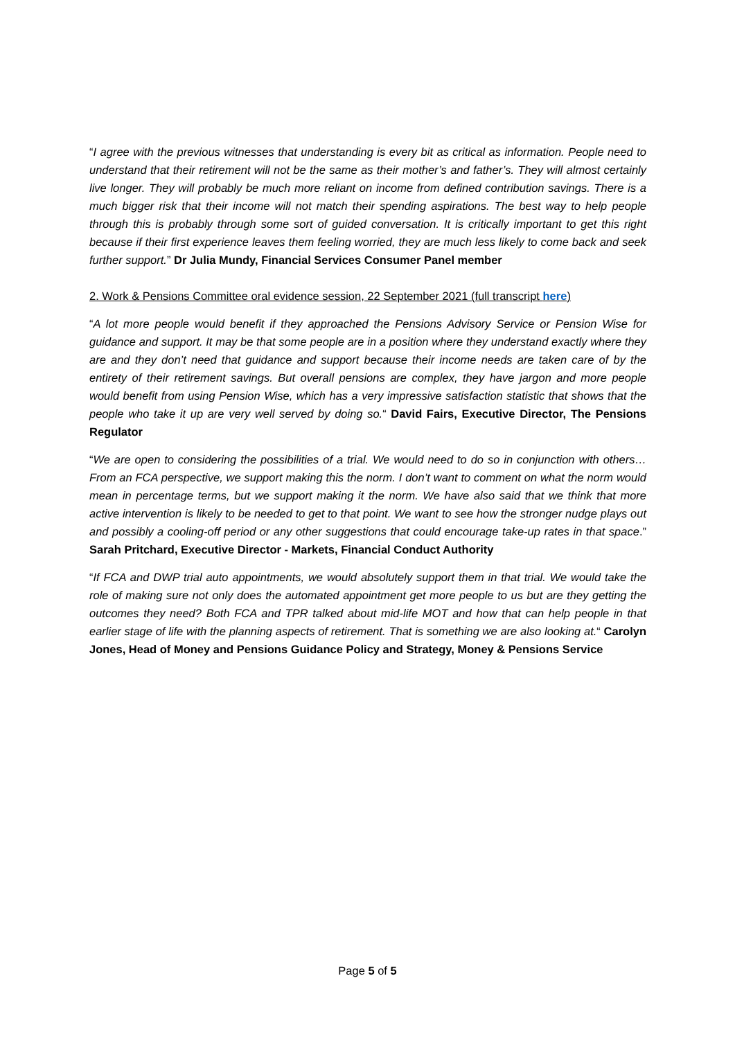“I agree with the previous witnesses that understanding is every bit as critical as information. People need to understand that their retirement will not be the same as their mother’s and father’s. They will almost certainly live longer. They will probably be much more reliant on income from defined contribution savings. There is a much bigger risk that their income will not match their spending aspirations. The best way to help people through this is probably through some sort of guided conversation. It is critically important to get this right because if their first experience leaves them feeling worried, they are much less likely to come back and seek further support.” Dr Julia Mundy, Financial Services Consumer Panel member
2. Work & Pensions Committee oral evidence session, 22 September 2021 (full transcript here)
“A lot more people would benefit if they approached the Pensions Advisory Service or Pension Wise for guidance and support. It may be that some people are in a position where they understand exactly where they are and they don’t need that guidance and support because their income needs are taken care of by the entirety of their retirement savings. But overall pensions are complex, they have jargon and more people would benefit from using Pension Wise, which has a very impressive satisfaction statistic that shows that the people who take it up are very well served by doing so.“ David Fairs, Executive Director, The Pensions Regulator
“We are open to considering the possibilities of a trial. We would need to do so in conjunction with others… From an FCA perspective, we support making this the norm. I don’t want to comment on what the norm would mean in percentage terms, but we support making it the norm. We have also said that we think that more active intervention is likely to be needed to get to that point. We want to see how the stronger nudge plays out and possibly a cooling-off period or any other suggestions that could encourage take-up rates in that space.” Sarah Pritchard, Executive Director - Markets, Financial Conduct Authority
“If FCA and DWP trial auto appointments, we would absolutely support them in that trial. We would take the role of making sure not only does the automated appointment get more people to us but are they getting the outcomes they need? Both FCA and TPR talked about mid-life MOT and how that can help people in that earlier stage of life with the planning aspects of retirement. That is something we are also looking at.“ Carolyn Jones, Head of Money and Pensions Guidance Policy and Strategy, Money & Pensions Service
Page 5 of 5